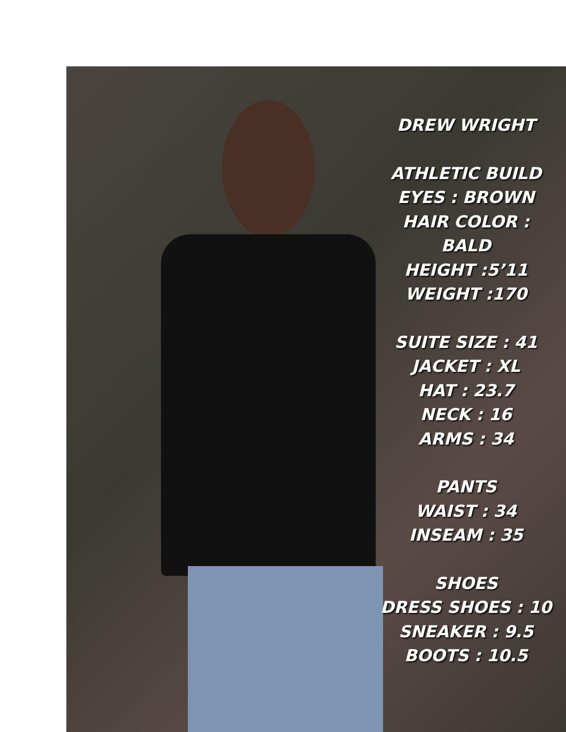DREW WRIGHT
ATHLETIC BUILD
EYES : BROWN
HAIR COLOR : BALD
HEIGHT :5’11
WEIGHT :170
SUITE SIZE : 41
JACKET : XL
HAT : 23.7
NECK : 16
ARMS : 34
PANTS
WAIST : 34
INSEAM : 35
SHOES
DRESS SHOES : 10
SNEAKER : 9.5
BOOTS : 10.5